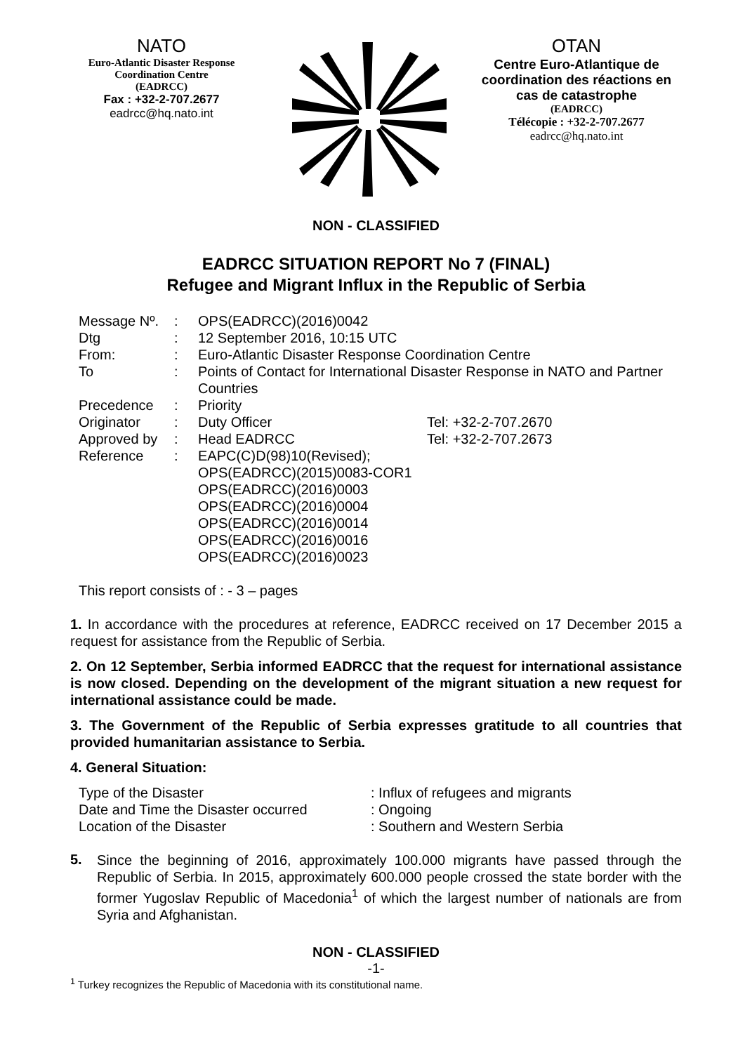NATO
Euro-Atlantic Disaster Response
Coordination Centre
(EADRCC)
Fax : +32-2-707.2677
eadrcc@hq.nato.int
OTAN
Centre Euro-Atlantique de coordination des réactions en cas de catastrophe
(EADRCC)
Télécopie : +32-2-707.2677
eadrcc@hq.nato.int
NON - CLASSIFIED
EADRCC SITUATION REPORT No 7 (FINAL)
Refugee and Migrant Influx in the Republic of Serbia
| Message Nº. | : | OPS(EADRCC)(2016)0042 | |
| Dtg | : | 12 September 2016, 10:15 UTC | |
| From: | : | Euro-Atlantic Disaster Response Coordination Centre | |
| To | : | Points of Contact for International Disaster Response in NATO and Partner Countries | |
| Precedence | : | Priority | |
| Originator | : | Duty Officer | Tel: +32-2-707.2670 |
| Approved by | : | Head EADRCC | Tel: +32-2-707.2673 |
| Reference | : | EAPC(C)D(98)10(Revised); OPS(EADRCC)(2015)0083-COR1 OPS(EADRCC)(2016)0003 OPS(EADRCC)(2016)0004 OPS(EADRCC)(2016)0014 OPS(EADRCC)(2016)0016 OPS(EADRCC)(2016)0023 | |
This report consists of : - 3 – pages
1. In accordance with the procedures at reference, EADRCC received on 17 December 2015 a request for assistance from the Republic of Serbia.
2. On 12 September, Serbia informed EADRCC that the request for international assistance is now closed. Depending on the development of the migrant situation a new request for international assistance could be made.
3. The Government of the Republic of Serbia expresses gratitude to all countries that provided humanitarian assistance to Serbia.
4. General Situation:
| Type of the Disaster | : Influx of refugees and migrants |
| Date and Time the Disaster occurred | : Ongoing |
| Location of the Disaster | : Southern and Western Serbia |
5.
Since the beginning of 2016, approximately 100.000 migrants have passed through the Republic of Serbia. In 2015, approximately 600.000 people crossed the state border with the former Yugoslav Republic of Macedonia<sup>1</sup> of which the largest number of nationals are from Syria and Afghanistan.
NON - CLASSIFIED
-1-
<sup>1</sup> Turkey recognizes the Republic of Macedonia with its constitutional name.